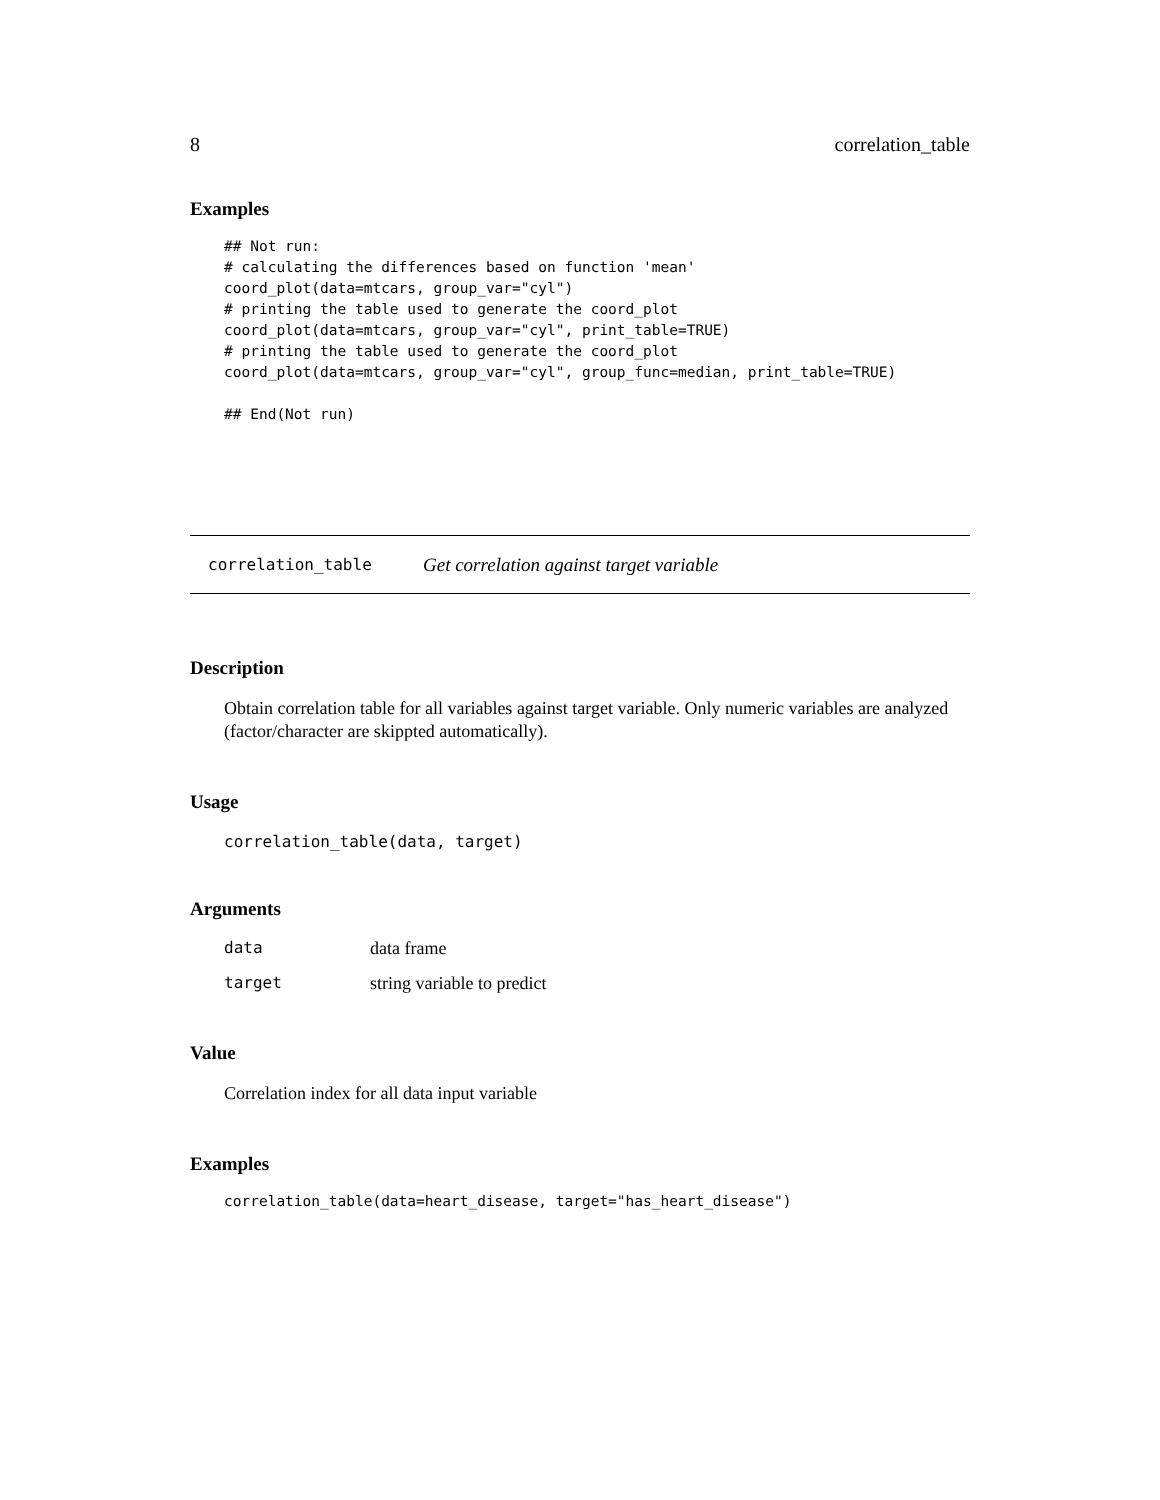8 correlation_table
Examples
## Not run:
# calculating the differences based on function 'mean'
coord_plot(data=mtcars, group_var="cyl")
# printing the table used to generate the coord_plot
coord_plot(data=mtcars, group_var="cyl", print_table=TRUE)
# printing the table used to generate the coord_plot
coord_plot(data=mtcars, group_var="cyl", group_func=median, print_table=TRUE)

## End(Not run)
correlation_table Get correlation against target variable
Description
Obtain correlation table for all variables against target variable. Only numeric variables are analyzed (factor/character are skippted automatically).
Usage
correlation_table(data, target)
Arguments
| data | data frame |
| target | string variable to predict |
Value
Correlation index for all data input variable
Examples
correlation_table(data=heart_disease, target="has_heart_disease")